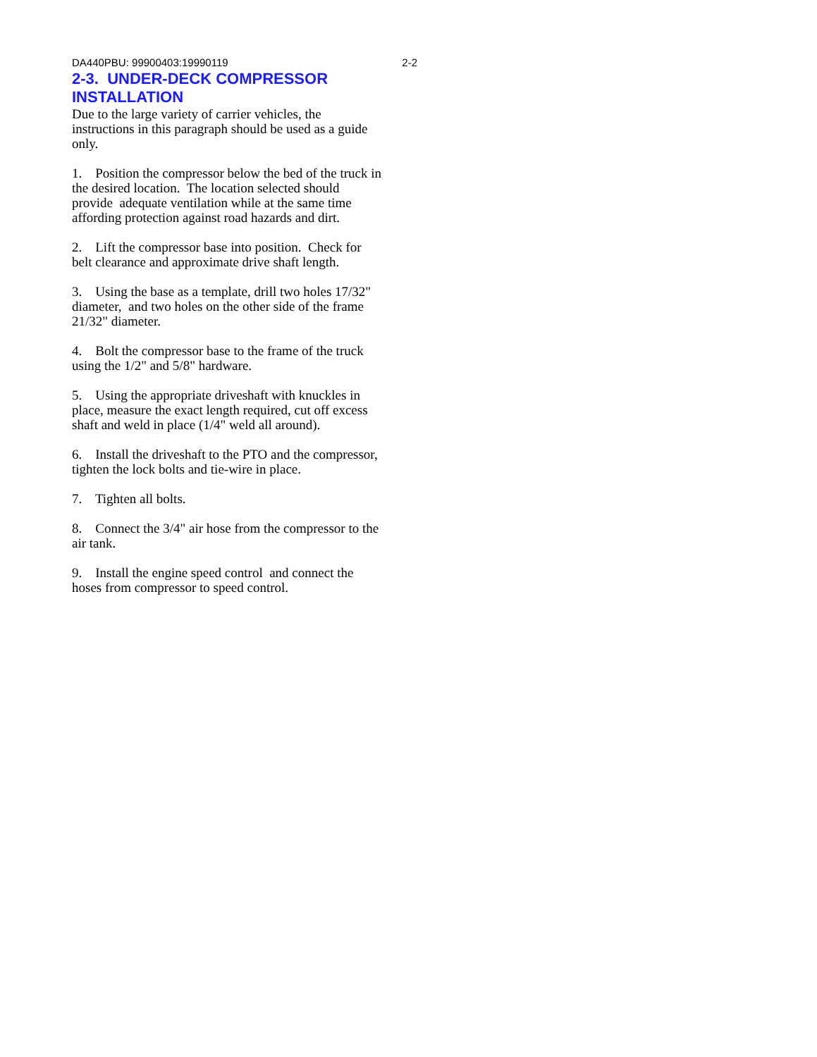DA440PBU: 99900403:19990119 2-2
2-3. UNDER-DECK COMPRESSOR INSTALLATION
Due to the large variety of carrier vehicles, the instructions in this paragraph should be used as a guide only.
1. Position the compressor below the bed of the truck in the desired location. The location selected should provide adequate ventilation while at the same time affording protection against road hazards and dirt.
2. Lift the compressor base into position. Check for belt clearance and approximate drive shaft length.
3. Using the base as a template, drill two holes 17/32" diameter, and two holes on the other side of the frame 21/32" diameter.
4. Bolt the compressor base to the frame of the truck using the 1/2" and 5/8" hardware.
5. Using the appropriate driveshaft with knuckles in place, measure the exact length required, cut off excess shaft and weld in place (1/4" weld all around).
6. Install the driveshaft to the PTO and the compressor, tighten the lock bolts and tie-wire in place.
7. Tighten all bolts.
8. Connect the 3/4" air hose from the compressor to the air tank.
9. Install the engine speed control and connect the hoses from compressor to speed control.